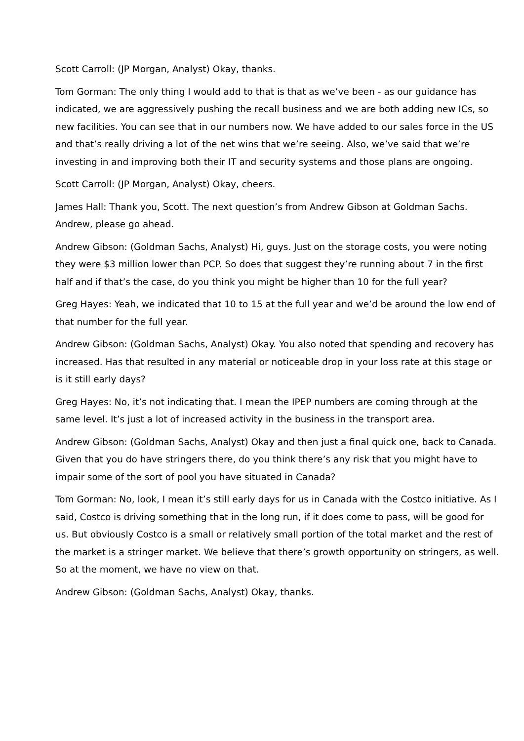Scott Carroll: (JP Morgan, Analyst) Okay, thanks.
Tom Gorman: The only thing I would add to that is that as we’ve been - as our guidance has indicated, we are aggressively pushing the recall business and we are both adding new ICs, so new facilities. You can see that in our numbers now. We have added to our sales force in the US and that’s really driving a lot of the net wins that we’re seeing. Also, we’ve said that we’re investing in and improving both their IT and security systems and those plans are ongoing.
Scott Carroll: (JP Morgan, Analyst) Okay, cheers.
James Hall: Thank you, Scott. The next question’s from Andrew Gibson at Goldman Sachs. Andrew, please go ahead.
Andrew Gibson: (Goldman Sachs, Analyst) Hi, guys. Just on the storage costs, you were noting they were $3 million lower than PCP. So does that suggest they’re running about 7 in the first half and if that’s the case, do you think you might be higher than 10 for the full year?
Greg Hayes: Yeah, we indicated that 10 to 15 at the full year and we’d be around the low end of that number for the full year.
Andrew Gibson: (Goldman Sachs, Analyst) Okay. You also noted that spending and recovery has increased. Has that resulted in any material or noticeable drop in your loss rate at this stage or is it still early days?
Greg Hayes: No, it’s not indicating that. I mean the IPEP numbers are coming through at the same level. It’s just a lot of increased activity in the business in the transport area.
Andrew Gibson: (Goldman Sachs, Analyst) Okay and then just a final quick one, back to Canada. Given that you do have stringers there, do you think there’s any risk that you might have to impair some of the sort of pool you have situated in Canada?
Tom Gorman: No, look, I mean it’s still early days for us in Canada with the Costco initiative. As I said, Costco is driving something that in the long run, if it does come to pass, will be good for us. But obviously Costco is a small or relatively small portion of the total market and the rest of the market is a stringer market. We believe that there’s growth opportunity on stringers, as well. So at the moment, we have no view on that.
Andrew Gibson: (Goldman Sachs, Analyst) Okay, thanks.